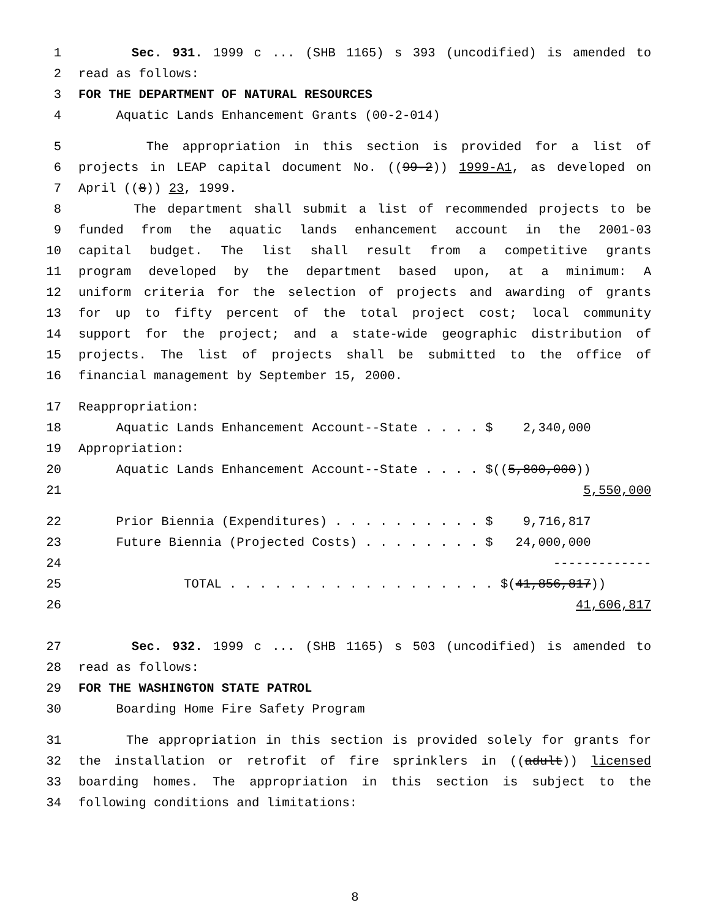1 Sec. 931. 1999 c ... (SHB 1165) s 393 (uncodified) is amended to
2 read as follows:
3 FOR THE DEPARTMENT OF NATURAL RESOURCES
4 Aquatic Lands Enhancement Grants (00-2-014)
5 The appropriation in this section is provided for a list of
6 projects in LEAP capital document No. ((99-2)) 1999-A1, as developed on
7 April ((8)) 23, 1999.
8 The department shall submit a list of recommended projects to be
9 funded from the aquatic lands enhancement account in the 2001-03
10 capital budget. The list shall result from a competitive grants
11 program developed by the department based upon, at a minimum: A
12 uniform criteria for the selection of projects and awarding of grants
13 for up to fifty percent of the total project cost; local community
14 support for the project; and a state-wide geographic distribution of
15 projects. The list of projects shall be submitted to the office of
16 financial management by September 15, 2000.
17 Reappropriation:
18 Aquatic Lands Enhancement Account--State . . . . $ 2,340,000
19 Appropriation:
20 Aquatic Lands Enhancement Account--State . . . . $((5,800,000))
21 5,550,000
22 Prior Biennia (Expenditures) . . . . . . . . . . $ 9,716,817
23 Future Biennia (Projected Costs) . . . . . . . . $ 24,000,000
24 -------------
25 TOTAL . . . . . . . . . . . . . . . . . . $(41,856,817))
26 41,606,817
27 Sec. 932. 1999 c ... (SHB 1165) s 503 (uncodified) is amended to
28 read as follows:
29 FOR THE WASHINGTON STATE PATROL
30 Boarding Home Fire Safety Program
31 The appropriation in this section is provided solely for grants for
32 the installation or retrofit of fire sprinklers in ((adult)) licensed
33 boarding homes. The appropriation in this section is subject to the
34 following conditions and limitations:
8